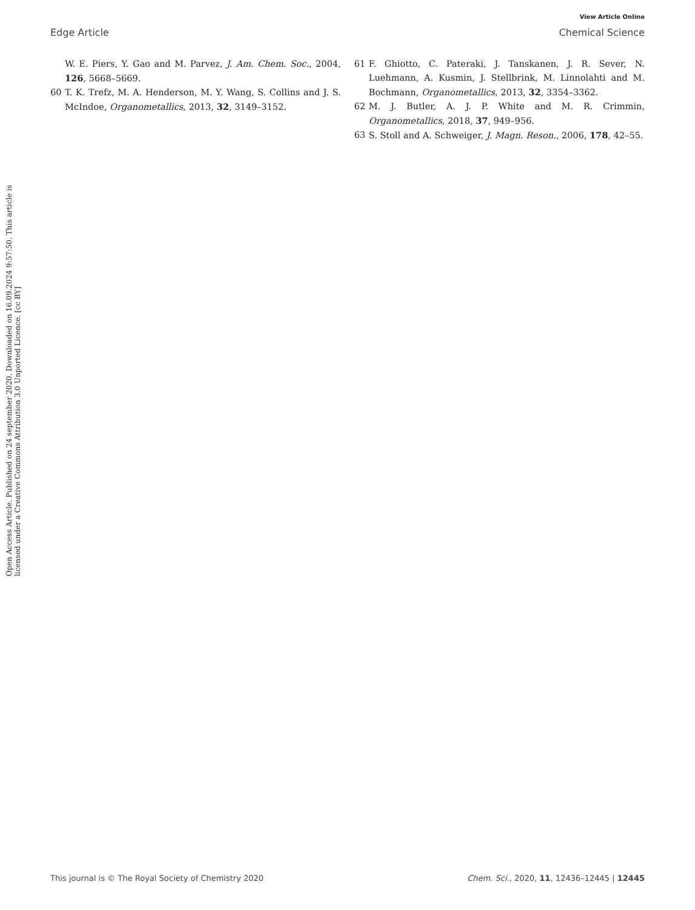View Article Online
Edge Article Chemical Science
W. E. Piers, Y. Gao and M. Parvez, J. Am. Chem. Soc., 2004, 126, 5668–5669.
60 T. K. Trefz, M. A. Henderson, M. Y. Wang, S. Collins and J. S. McIndoe, Organometallics, 2013, 32, 3149–3152.
61 F. Ghiotto, C. Pateraki, J. Tanskanen, J. R. Sever, N. Luehmann, A. Kusmin, J. Stellbrink, M. Linnolahti and M. Bochmann, Organometallics, 2013, 32, 3354–3362.
62 M. J. Butler, A. J. P. White and M. R. Crimmin, Organometallics, 2018, 37, 949–956.
63 S. Stoll and A. Schweiger, J. Magn. Reson., 2006, 178, 42–55.
Open Access Article. Published on 24 september 2020. Downloaded on 16.09.2024 9:57:50. This article is licensed under a Creative Commons Attribution 3.0 Unported Licence. [cc BY]
This journal is © The Royal Society of Chemistry 2020 Chem. Sci., 2020, 11, 12436–12445 | 12445